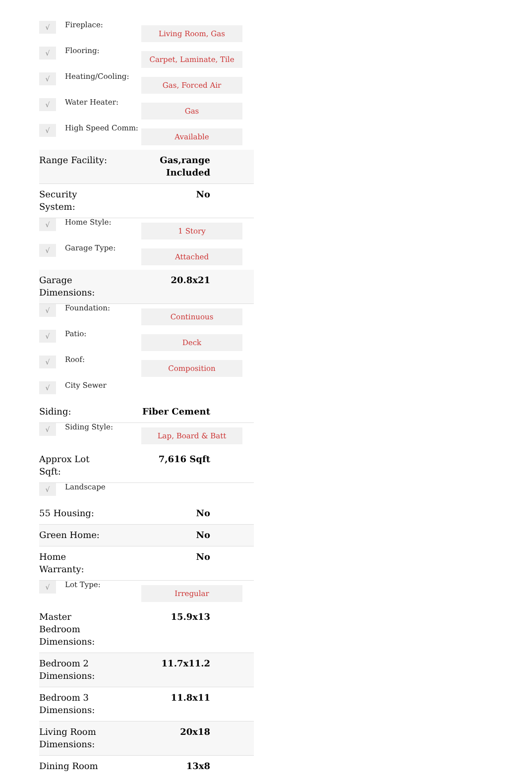√
Fireplace:
Living Room, Gas
√
Flooring:
Carpet, Laminate, Tile
√
Heating/Cooling:
Gas, Forced Air
√
Water Heater:
Gas
√
High Speed Comm:
Available
Range Facility: Gas,range Included
Security System: No
√
Home Style:
1 Story
√
Garage Type:
Attached
Garage Dimensions: 20.8x21
√
Foundation:
Continuous
√
Patio:
Deck
√
Roof:
Composition
√
City Sewer
Siding: Fiber Cement
√
Siding Style:
Lap, Board & Batt
Approx Lot Sqft: 7,616 Sqft
√
Landscape
55 Housing: No
Green Home: No
Home Warranty: No
√
Lot Type:
Irregular
Master Bedroom Dimensions: 15.9x13
Bedroom 2 Dimensions: 11.7x11.2
Bedroom 3 Dimensions: 11.8x11
Living Room Dimensions: 20x18
Dining Room 13x8